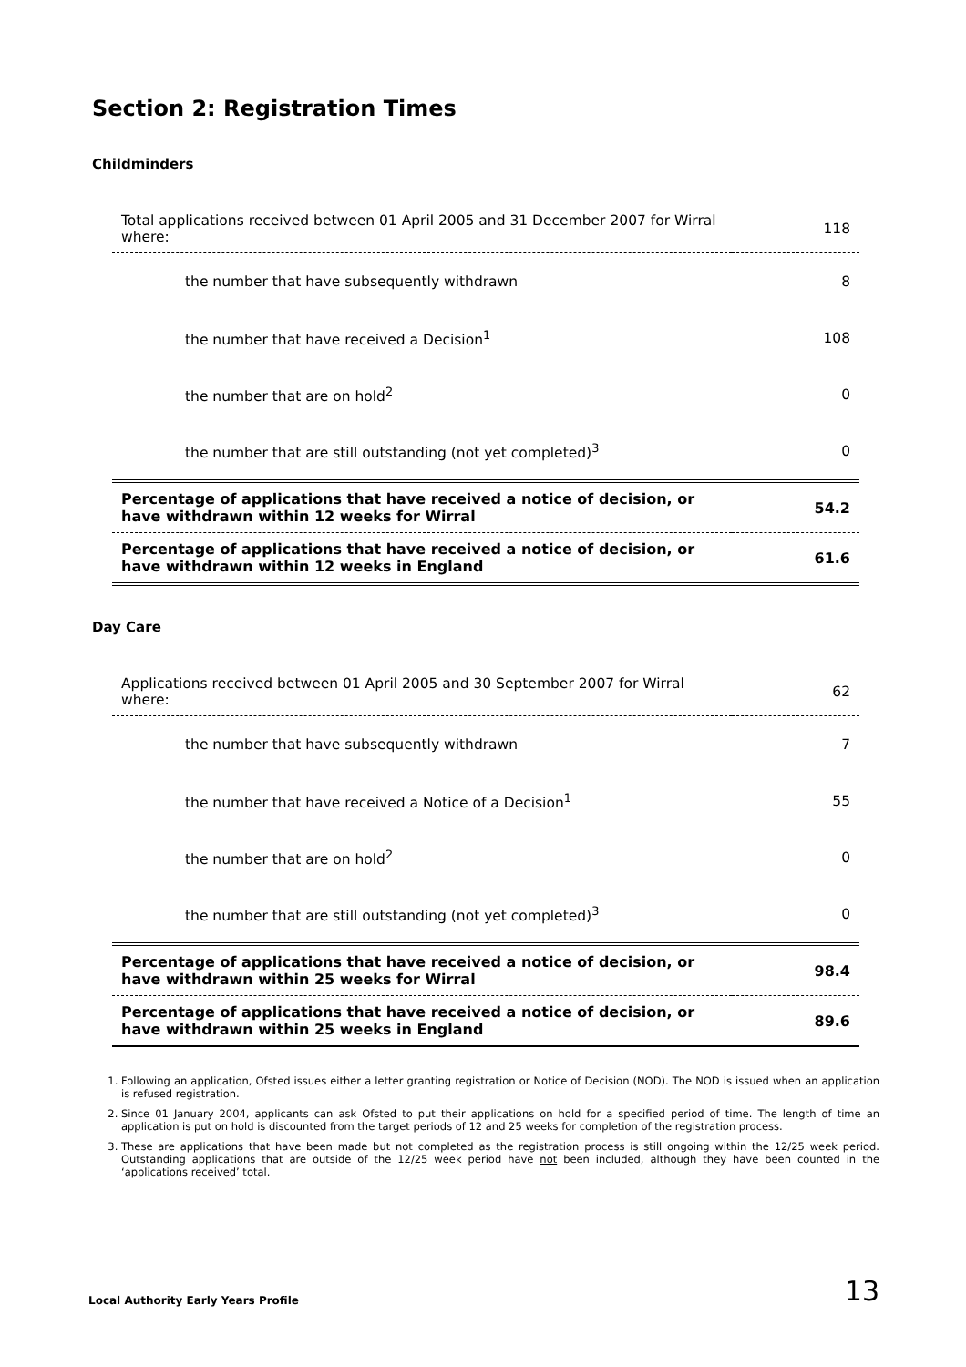Section 2: Registration Times
Childminders
| Total applications received between 01 April 2005 and 31 December 2007 for Wirral where: | 118 |
| the number that have subsequently withdrawn | 8 |
| the number that have received a Decision<sup>1</sup> | 108 |
| the number that are on hold<sup>2</sup> | 0 |
| the number that are still outstanding (not yet completed)<sup>3</sup> | 0 |
| Percentage of applications that have received a notice of decision, or have withdrawn within 12 weeks for Wirral | 54.2 |
| Percentage of applications that have received a notice of decision, or have withdrawn within 12 weeks in England | 61.6 |
Day Care
| Applications received between 01 April 2005 and 30 September 2007 for Wirral where: | 62 |
| the number that have subsequently withdrawn | 7 |
| the number that have received a Notice of a Decision<sup>1</sup> | 55 |
| the number that are on hold<sup>2</sup> | 0 |
| the number that are still outstanding (not yet completed)<sup>3</sup> | 0 |
| Percentage of applications that have received a notice of decision, or have withdrawn within 25 weeks for Wirral | 98.4 |
| Percentage of applications that have received a notice of decision, or have withdrawn within 25 weeks in England | 89.6 |
1. Following an application, Ofsted issues either a letter granting registration or Notice of Decision (NOD). The NOD is issued when an application is refused registration.
2. Since 01 January 2004, applicants can ask Ofsted to put their applications on hold for a specified period of time. The length of time an application is put on hold is discounted from the target periods of 12 and 25 weeks for completion of the registration process.
3. These are applications that have been made but not completed as the registration process is still ongoing within the 12/25 week period. Outstanding applications that are outside of the 12/25 week period have not been included, although they have been counted in the ‘applications received’ total.
Local Authority Early Years Profile 13